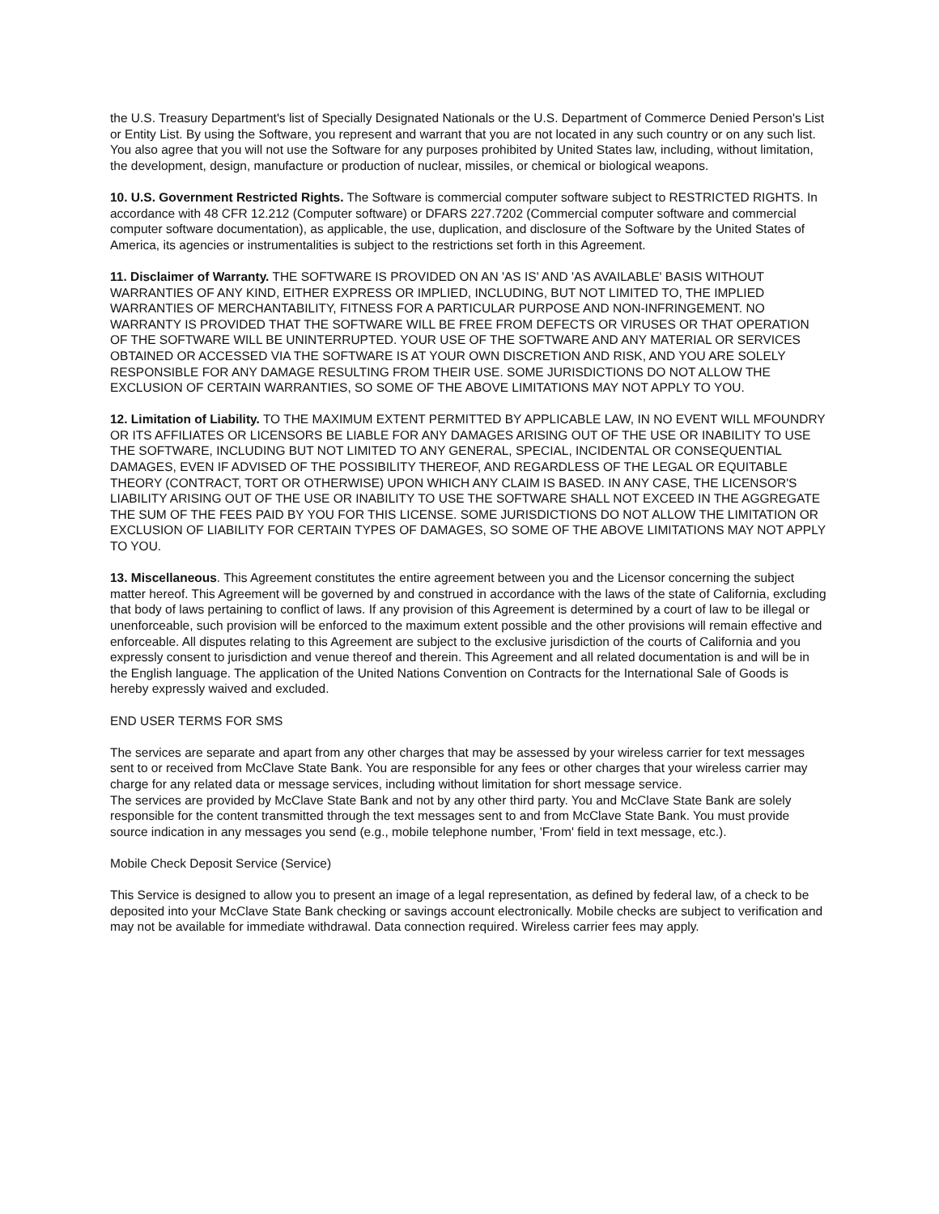the U.S. Treasury Department's list of Specially Designated Nationals or the U.S. Department of Commerce Denied Person's List or Entity List. By using the Software, you represent and warrant that you are not located in any such country or on any such list. You also agree that you will not use the Software for any purposes prohibited by United States law, including, without limitation, the development, design, manufacture or production of nuclear, missiles, or chemical or biological weapons.
10. U.S. Government Restricted Rights. The Software is commercial computer software subject to RESTRICTED RIGHTS. In accordance with 48 CFR 12.212 (Computer software) or DFARS 227.7202 (Commercial computer software and commercial computer software documentation), as applicable, the use, duplication, and disclosure of the Software by the United States of America, its agencies or instrumentalities is subject to the restrictions set forth in this Agreement.
11. Disclaimer of Warranty. THE SOFTWARE IS PROVIDED ON AN 'AS IS' AND 'AS AVAILABLE' BASIS WITHOUT WARRANTIES OF ANY KIND, EITHER EXPRESS OR IMPLIED, INCLUDING, BUT NOT LIMITED TO, THE IMPLIED WARRANTIES OF MERCHANTABILITY, FITNESS FOR A PARTICULAR PURPOSE AND NON-INFRINGEMENT. NO WARRANTY IS PROVIDED THAT THE SOFTWARE WILL BE FREE FROM DEFECTS OR VIRUSES OR THAT OPERATION OF THE SOFTWARE WILL BE UNINTERRUPTED. YOUR USE OF THE SOFTWARE AND ANY MATERIAL OR SERVICES OBTAINED OR ACCESSED VIA THE SOFTWARE IS AT YOUR OWN DISCRETION AND RISK, AND YOU ARE SOLELY RESPONSIBLE FOR ANY DAMAGE RESULTING FROM THEIR USE. SOME JURISDICTIONS DO NOT ALLOW THE EXCLUSION OF CERTAIN WARRANTIES, SO SOME OF THE ABOVE LIMITATIONS MAY NOT APPLY TO YOU.
12. Limitation of Liability. TO THE MAXIMUM EXTENT PERMITTED BY APPLICABLE LAW, IN NO EVENT WILL MFOUNDRY OR ITS AFFILIATES OR LICENSORS BE LIABLE FOR ANY DAMAGES ARISING OUT OF THE USE OR INABILITY TO USE THE SOFTWARE, INCLUDING BUT NOT LIMITED TO ANY GENERAL, SPECIAL, INCIDENTAL OR CONSEQUENTIAL DAMAGES, EVEN IF ADVISED OF THE POSSIBILITY THEREOF, AND REGARDLESS OF THE LEGAL OR EQUITABLE THEORY (CONTRACT, TORT OR OTHERWISE) UPON WHICH ANY CLAIM IS BASED. IN ANY CASE, THE LICENSOR'S LIABILITY ARISING OUT OF THE USE OR INABILITY TO USE THE SOFTWARE SHALL NOT EXCEED IN THE AGGREGATE THE SUM OF THE FEES PAID BY YOU FOR THIS LICENSE. SOME JURISDICTIONS DO NOT ALLOW THE LIMITATION OR EXCLUSION OF LIABILITY FOR CERTAIN TYPES OF DAMAGES, SO SOME OF THE ABOVE LIMITATIONS MAY NOT APPLY TO YOU.
13. Miscellaneous. This Agreement constitutes the entire agreement between you and the Licensor concerning the subject matter hereof. This Agreement will be governed by and construed in accordance with the laws of the state of California, excluding that body of laws pertaining to conflict of laws. If any provision of this Agreement is determined by a court of law to be illegal or unenforceable, such provision will be enforced to the maximum extent possible and the other provisions will remain effective and enforceable. All disputes relating to this Agreement are subject to the exclusive jurisdiction of the courts of California and you expressly consent to jurisdiction and venue thereof and therein. This Agreement and all related documentation is and will be in the English language. The application of the United Nations Convention on Contracts for the International Sale of Goods is hereby expressly waived and excluded.
END USER TERMS FOR SMS
The services are separate and apart from any other charges that may be assessed by your wireless carrier for text messages sent to or received from McClave State Bank. You are responsible for any fees or other charges that your wireless carrier may charge for any related data or message services, including without limitation for short message service.
The services are provided by McClave State Bank and not by any other third party. You and McClave State Bank are solely responsible for the content transmitted through the text messages sent to and from McClave State Bank. You must provide source indication in any messages you send (e.g., mobile telephone number, 'From' field in text message, etc.).
Mobile Check Deposit Service (Service)
This Service is designed to allow you to present an image of a legal representation, as defined by federal law, of a check to be deposited into your McClave State Bank checking or savings account electronically. Mobile checks are subject to verification and may not be available for immediate withdrawal. Data connection required. Wireless carrier fees may apply.